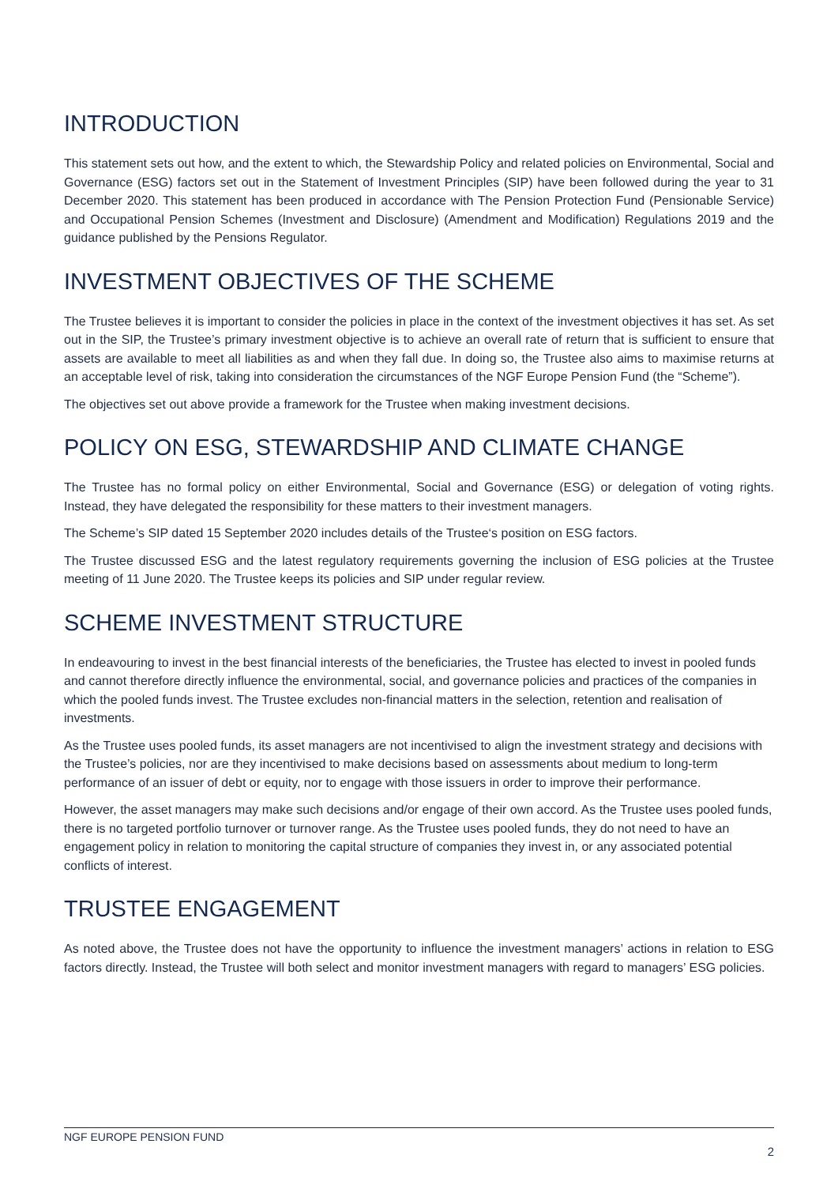INTRODUCTION
This statement sets out how, and the extent to which, the Stewardship Policy and related policies on Environmental, Social and Governance (ESG) factors set out in the Statement of Investment Principles (SIP) have been followed during the year to 31 December 2020. This statement has been produced in accordance with The Pension Protection Fund (Pensionable Service) and Occupational Pension Schemes (Investment and Disclosure) (Amendment and Modification) Regulations 2019 and the guidance published by the Pensions Regulator.
INVESTMENT OBJECTIVES OF THE SCHEME
The Trustee believes it is important to consider the policies in place in the context of the investment objectives it has set. As set out in the SIP, the Trustee’s primary investment objective is to achieve an overall rate of return that is sufficient to ensure that assets are available to meet all liabilities as and when they fall due. In doing so, the Trustee also aims to maximise returns at an acceptable level of risk, taking into consideration the circumstances of the NGF Europe Pension Fund (the “Scheme”).
The objectives set out above provide a framework for the Trustee when making investment decisions.
POLICY ON ESG, STEWARDSHIP AND CLIMATE CHANGE
The Trustee has no formal policy on either Environmental, Social and Governance (ESG) or delegation of voting rights. Instead, they have delegated the responsibility for these matters to their investment managers.
The Scheme’s SIP dated 15 September 2020 includes details of the Trustee‘s position on ESG factors.
The Trustee discussed ESG and the latest regulatory requirements governing the inclusion of ESG policies at the Trustee meeting of 11 June 2020. The Trustee keeps its policies and SIP under regular review.
SCHEME INVESTMENT STRUCTURE
In endeavouring to invest in the best financial interests of the beneficiaries, the Trustee has elected to invest in pooled funds and cannot therefore directly influence the environmental, social, and governance policies and practices of the companies in which the pooled funds invest. The Trustee excludes non-financial matters in the selection, retention and realisation of investments.
As the Trustee uses pooled funds, its asset managers are not incentivised to align the investment strategy and decisions with the Trustee’s policies, nor are they incentivised to make decisions based on assessments about medium to long-term performance of an issuer of debt or equity, nor to engage with those issuers in order to improve their performance.
However, the asset managers may make such decisions and/or engage of their own accord. As the Trustee uses pooled funds, there is no targeted portfolio turnover or turnover range. As the Trustee uses pooled funds, they do not need to have an engagement policy in relation to monitoring the capital structure of companies they invest in, or any associated potential conflicts of interest.
TRUSTEE ENGAGEMENT
As noted above, the Trustee does not have the opportunity to influence the investment managers’ actions in relation to ESG factors directly. Instead, the Trustee will both select and monitor investment managers with regard to managers’ ESG policies.
NGF EUROPE PENSION FUND
2